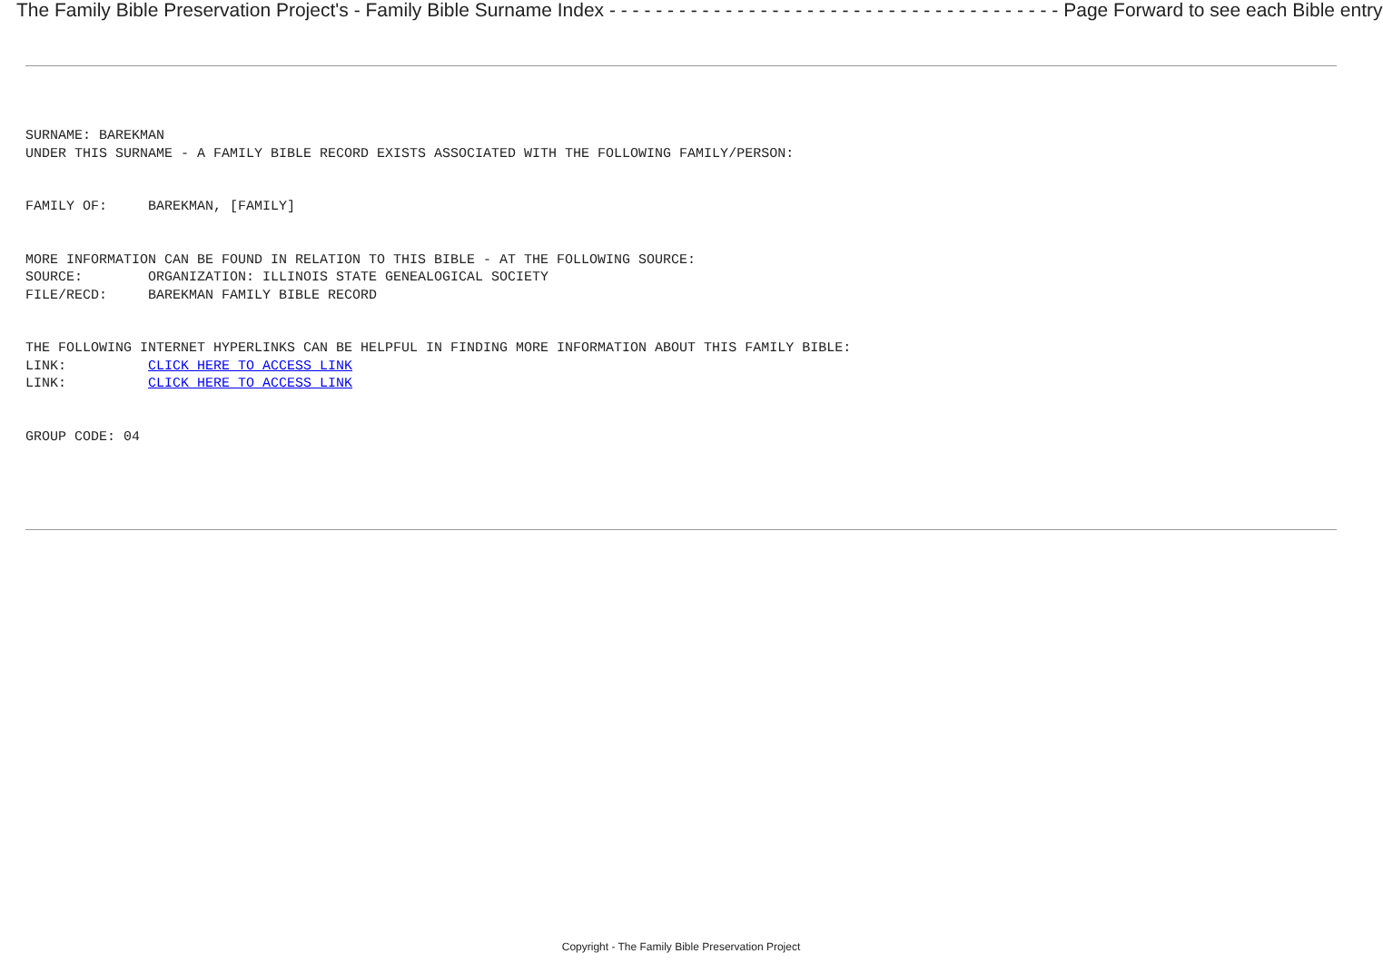The Family Bible Preservation Project's - Family Bible Surname Index - - - - - - - - - - - - - - - - - - - - - - - - - - - - - - - - - - - - - - - Page Forward to see each Bible entry
SURNAME: BAREKMAN UNDER THIS SURNAME - A FAMILY BIBLE RECORD EXISTS ASSOCIATED WITH THE FOLLOWING FAMILY/PERSON: FAMILY OF: BAREKMAN, [FAMILY] MORE INFORMATION CAN BE FOUND IN RELATION TO THIS BIBLE - AT THE FOLLOWING SOURCE: SOURCE: ORGANIZATION: ILLINOIS STATE GENEALOGICAL SOCIETY FILE/RECD: BAREKMAN FAMILY BIBLE RECORD THE FOLLOWING INTERNET HYPERLINKS CAN BE HELPFUL IN FINDING MORE INFORMATION ABOUT THIS FAMILY BIBLE: LINK: CLICK HERE TO ACCESS LINK LINK: CLICK HERE TO ACCESS LINK GROUP CODE: 04
Copyright - The Family Bible Preservation Project